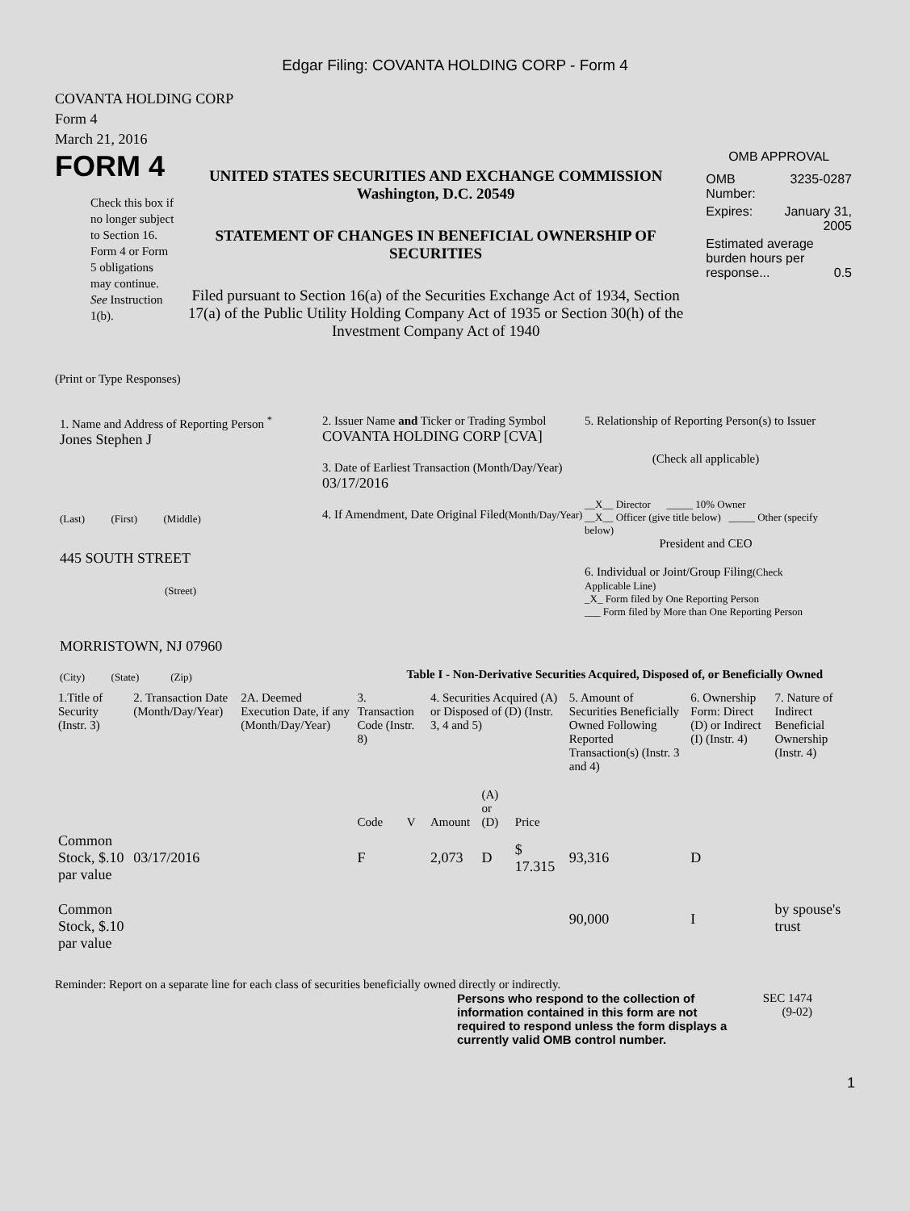Edgar Filing: COVANTA HOLDING CORP - Form 4
COVANTA HOLDING CORP
Form 4
March 21, 2016
FORM 4
Check this box if no longer subject to Section 16. Form 4 or Form 5 obligations may continue. See Instruction 1(b).
UNITED STATES SECURITIES AND EXCHANGE COMMISSION
Washington, D.C. 20549
STATEMENT OF CHANGES IN BENEFICIAL OWNERSHIP OF SECURITIES
Filed pursuant to Section 16(a) of the Securities Exchange Act of 1934, Section 17(a) of the Public Utility Holding Company Act of 1935 or Section 30(h) of the Investment Company Act of 1940
OMB APPROVAL
| OMB Number: | 3235-0287 |
| Expires: | January 31, 2005 |
| Estimated average burden hours per response... 0.5 | |
(Print or Type Responses)
1. Name and Address of Reporting Person <sup>*</sup>
Jones Stephen J
(Last) (First) (Middle)
445 SOUTH STREET
(Street)
MORRISTOWN, NJ 07960
(City) (State) (Zip)
2. Issuer Name and Ticker or Trading Symbol
COVANTA HOLDING CORP [CVA]
3. Date of Earliest Transaction (Month/Day/Year)
03/17/2016
4. If Amendment, Date Original Filed(Month/Day/Year)
5. Relationship of Reporting Person(s) to Issuer
(Check all applicable)
__X__ Director _____ 10% Owner
__X__ Officer (give title below) _____ Other (specify below)
President and CEO
6. Individual or Joint/Group Filing(Check Applicable Line)
_X_ Form filed by One Reporting Person
___ Form filed by More than One Reporting Person
Table I - Non-Derivative Securities Acquired, Disposed of, or Beneficially Owned
| 1.Title of Security (Instr. 3) | 2. Transaction Date (Month/Day/Year) | 2A. Deemed Execution Date, if any (Month/Day/Year) | 3. Transaction Code (Instr. 8) | | 4. Securities Acquired (A) or Disposed of (D) (Instr. 3, 4 and 5) | | | 5. Amount of Securities Beneficially Owned Following Reported Transaction(s) (Instr. 3 and 4) | 6. Ownership Form: Direct (D) or Indirect (I) (Instr. 4) | 7. Nature of Indirect Beneficial Ownership (Instr. 4) |
| --- | --- | --- | --- | --- | --- | --- | --- | --- | --- | --- |
| | | | Code | V | Amount | (A) or (D) | Price | | | |
| Common Stock, $.10 par value | 03/17/2016 | | F | | 2,073 | D | $ 17.315 | 93,316 | D | |
| Common Stock, $.10 par value | | | | | | | | 90,000 | I | by spouse's trust |
Reminder: Report on a separate line for each class of securities beneficially owned directly or indirectly.
Persons who respond to the collection of information contained in this form are not required to respond unless the form displays a currently valid OMB control number.
SEC 1474
(9-02)
1